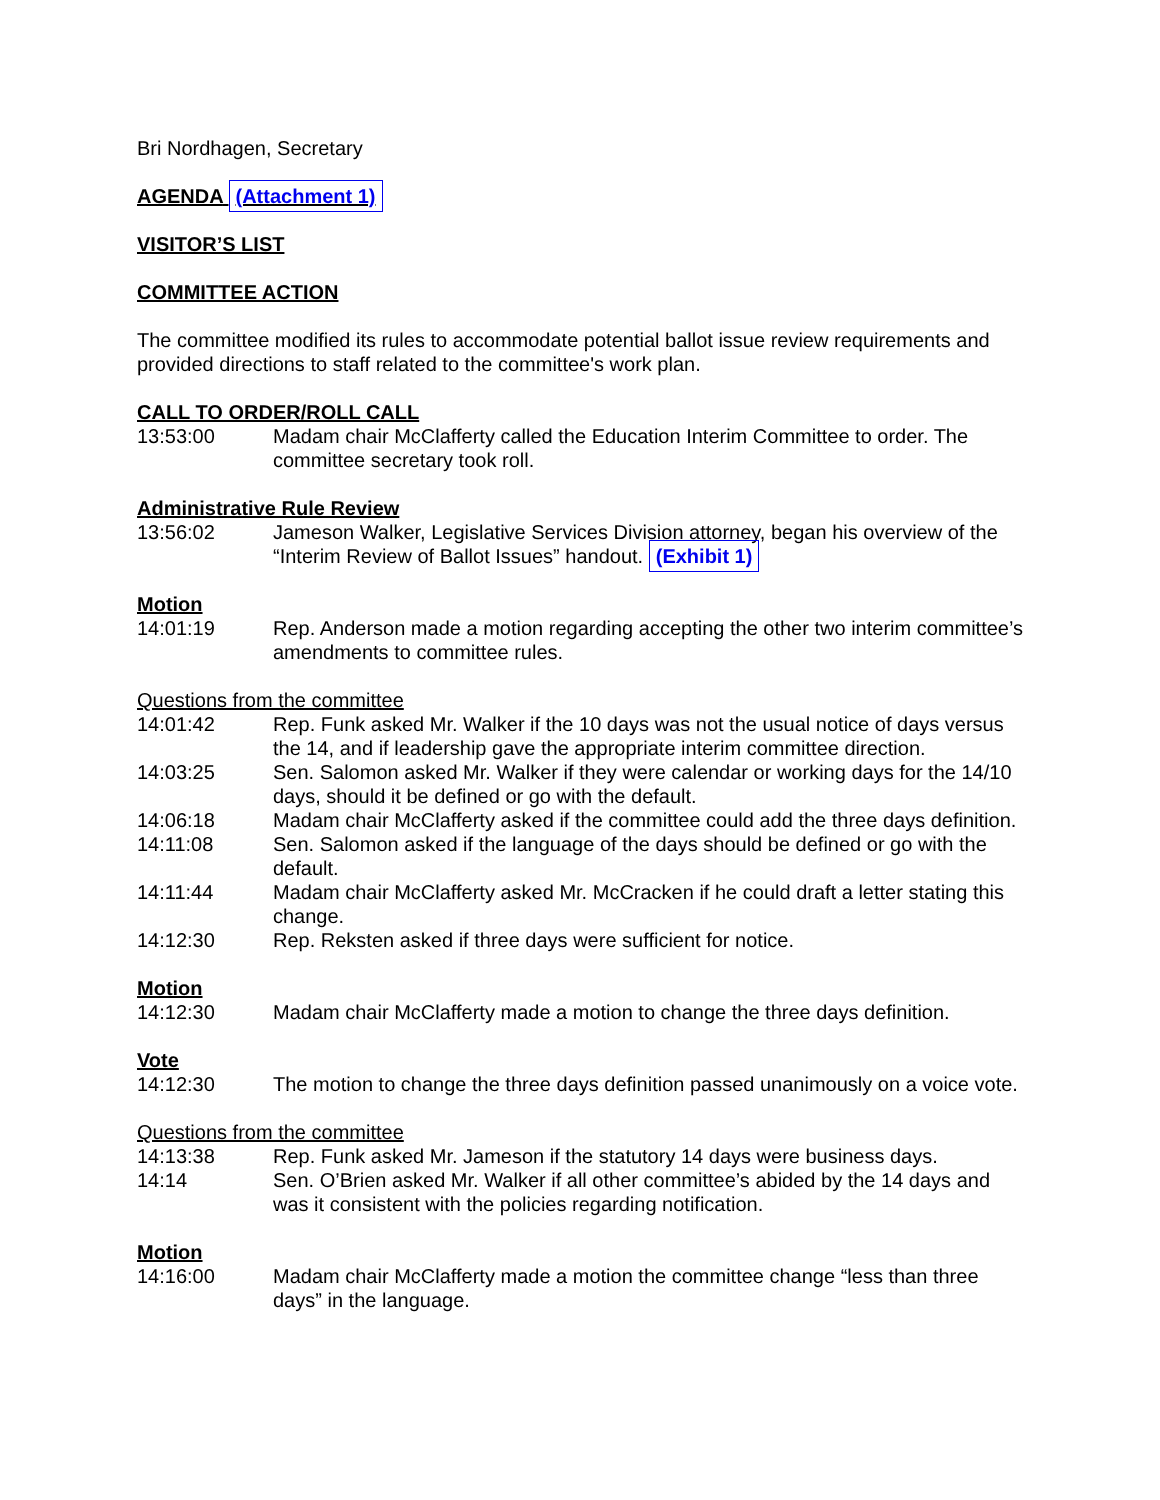Bri Nordhagen, Secretary
AGENDA (Attachment 1)
VISITOR’S LIST
COMMITTEE ACTION
The committee modified its rules to accommodate potential ballot issue review requirements and provided directions to staff related to the committee's work plan.
CALL TO ORDER/ROLL CALL
13:53:00 Madam chair McClafferty called the Education Interim Committee to order. The committee secretary took roll.
Administrative Rule Review
13:56:02 Jameson Walker, Legislative Services Division attorney, began his overview of the “Interim Review of Ballot Issues” handout. (Exhibit 1)
Motion
14:01:19 Rep. Anderson made a motion regarding accepting the other two interim committee’s amendments to committee rules.
Questions from the committee
14:01:42 Rep. Funk asked Mr. Walker if the 10 days was not the usual notice of days versus the 14, and if leadership gave the appropriate interim committee direction.
14:03:25 Sen. Salomon asked Mr. Walker if they were calendar or working days for the 14/10 days, should it be defined or go with the default.
14:06:18 Madam chair McClafferty asked if the committee could add the three days definition.
14:11:08 Sen. Salomon asked if the language of the days should be defined or go with the default.
14:11:44 Madam chair McClafferty asked Mr. McCracken if he could draft a letter stating this change.
14:12:30 Rep. Reksten asked if three days were sufficient for notice.
Motion
14:12:30 Madam chair McClafferty made a motion to change the three days definition.
Vote
14:12:30 The motion to change the three days definition passed unanimously on a voice vote.
Questions from the committee
14:13:38 Rep. Funk asked Mr. Jameson if the statutory 14 days were business days.
14:14 Sen. O’Brien asked Mr. Walker if all other committee’s abided by the 14 days and was it consistent with the policies regarding notification.
Motion
14:16:00 Madam chair McClafferty made a motion the committee change “less than three days” in the language.